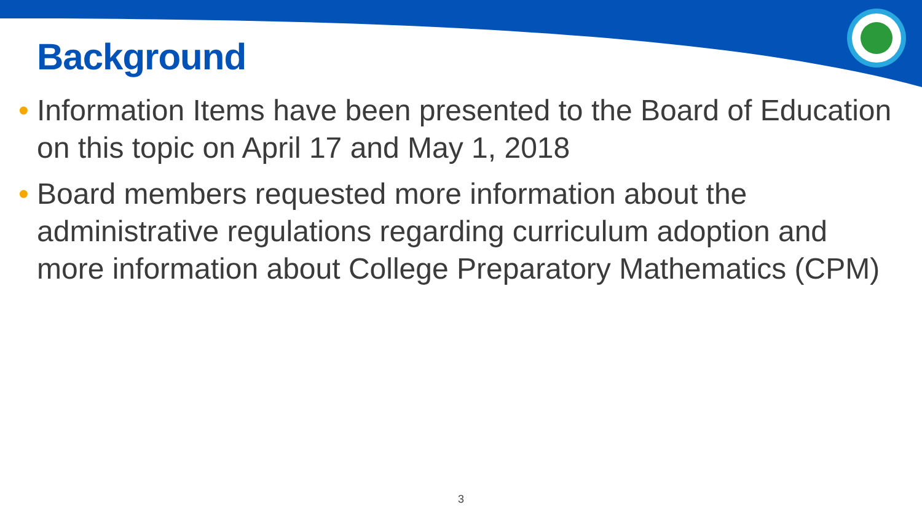Background
• Information Items have been presented to the Board of Education on this topic on April 17 and May 1, 2018
• Board members requested more information about the administrative regulations regarding curriculum adoption and more information about College Preparatory Mathematics (CPM)
3